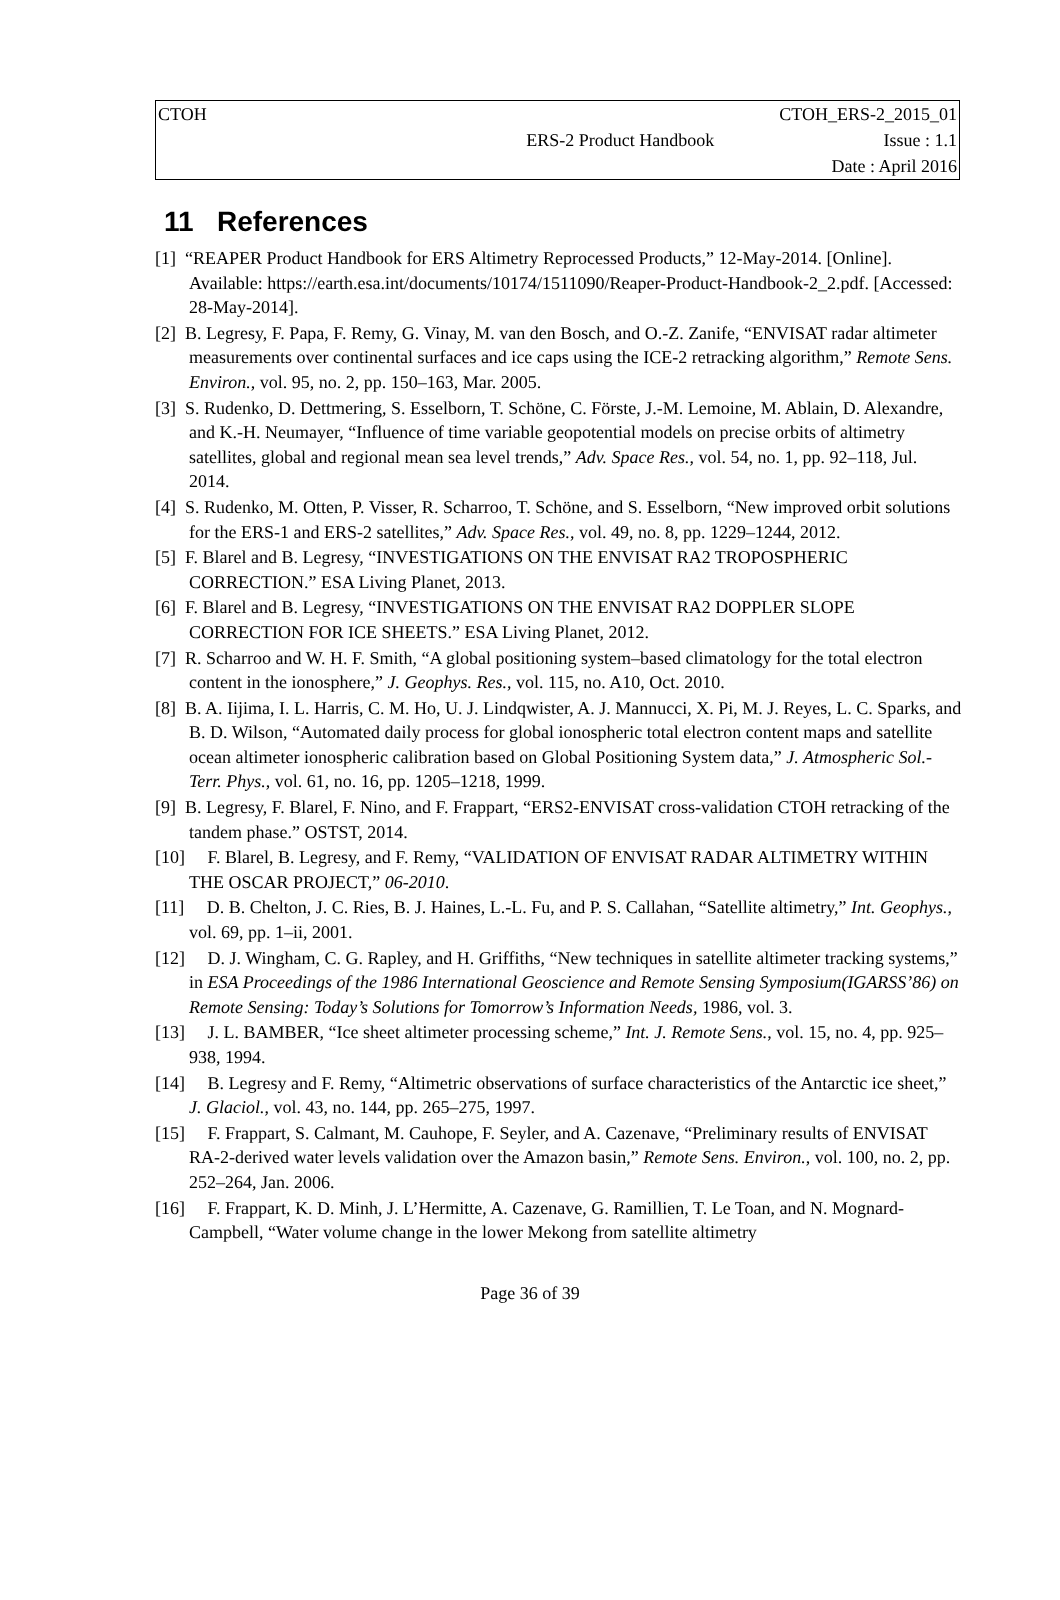| CTOH | | CTOH_ERS-2_2015_01 |
| | ERS-2 Product Handbook | Issue : 1.1 |
| | | Date : April 2016 |
11 References
[1] “REAPER Product Handbook for ERS Altimetry Reprocessed Products,” 12-May-2014. [Online]. Available: https://earth.esa.int/documents/10174/1511090/Reaper-Product-Handbook-2_2.pdf. [Accessed: 28-May-2014].
[2] B. Legresy, F. Papa, F. Remy, G. Vinay, M. van den Bosch, and O.-Z. Zanife, “ENVISAT radar altimeter measurements over continental surfaces and ice caps using the ICE-2 retracking algorithm,” Remote Sens. Environ., vol. 95, no. 2, pp. 150–163, Mar. 2005.
[3] S. Rudenko, D. Dettmering, S. Esselborn, T. Schöne, C. Förste, J.-M. Lemoine, M. Ablain, D. Alexandre, and K.-H. Neumayer, “Influence of time variable geopotential models on precise orbits of altimetry satellites, global and regional mean sea level trends,” Adv. Space Res., vol. 54, no. 1, pp. 92–118, Jul. 2014.
[4] S. Rudenko, M. Otten, P. Visser, R. Scharroo, T. Schöne, and S. Esselborn, “New improved orbit solutions for the ERS-1 and ERS-2 satellites,” Adv. Space Res., vol. 49, no. 8, pp. 1229–1244, 2012.
[5] F. Blarel and B. Legresy, “INVESTIGATIONS ON THE ENVISAT RA2 TROPOSPHERIC CORRECTION.” ESA Living Planet, 2013.
[6] F. Blarel and B. Legresy, “INVESTIGATIONS ON THE ENVISAT RA2 DOPPLER SLOPE CORRECTION FOR ICE SHEETS.” ESA Living Planet, 2012.
[7] R. Scharroo and W. H. F. Smith, “A global positioning system–based climatology for the total electron content in the ionosphere,” J. Geophys. Res., vol. 115, no. A10, Oct. 2010.
[8] B. A. Iijima, I. L. Harris, C. M. Ho, U. J. Lindqwister, A. J. Mannucci, X. Pi, M. J. Reyes, L. C. Sparks, and B. D. Wilson, “Automated daily process for global ionospheric total electron content maps and satellite ocean altimeter ionospheric calibration based on Global Positioning System data,” J. Atmospheric Sol.-Terr. Phys., vol. 61, no. 16, pp. 1205–1218, 1999.
[9] B. Legresy, F. Blarel, F. Nino, and F. Frappart, “ERS2-ENVISAT cross-validation CTOH retracking of the tandem phase.” OSTST, 2014.
[10] F. Blarel, B. Legresy, and F. Remy, “VALIDATION OF ENVISAT RADAR ALTIMETRY WITHIN THE OSCAR PROJECT,” 06-2010.
[11] D. B. Chelton, J. C. Ries, B. J. Haines, L.-L. Fu, and P. S. Callahan, “Satellite altimetry,” Int. Geophys., vol. 69, pp. 1–ii, 2001.
[12] D. J. Wingham, C. G. Rapley, and H. Griffiths, “New techniques in satellite altimeter tracking systems,” in ESA Proceedings of the 1986 International Geoscience and Remote Sensing Symposium(IGARSS’86) on Remote Sensing: Today’s Solutions for Tomorrow’s Information Needs, 1986, vol. 3.
[13] J. L. BAMBER, “Ice sheet altimeter processing scheme,” Int. J. Remote Sens., vol. 15, no. 4, pp. 925–938, 1994.
[14] B. Legresy and F. Remy, “Altimetric observations of surface characteristics of the Antarctic ice sheet,” J. Glaciol., vol. 43, no. 144, pp. 265–275, 1997.
[15] F. Frappart, S. Calmant, M. Cauhope, F. Seyler, and A. Cazenave, “Preliminary results of ENVISAT RA-2-derived water levels validation over the Amazon basin,” Remote Sens. Environ., vol. 100, no. 2, pp. 252–264, Jan. 2006.
[16] F. Frappart, K. D. Minh, J. L’Hermitte, A. Cazenave, G. Ramillien, T. Le Toan, and N. Mognard-Campbell, “Water volume change in the lower Mekong from satellite altimetry
Page 36 of 39